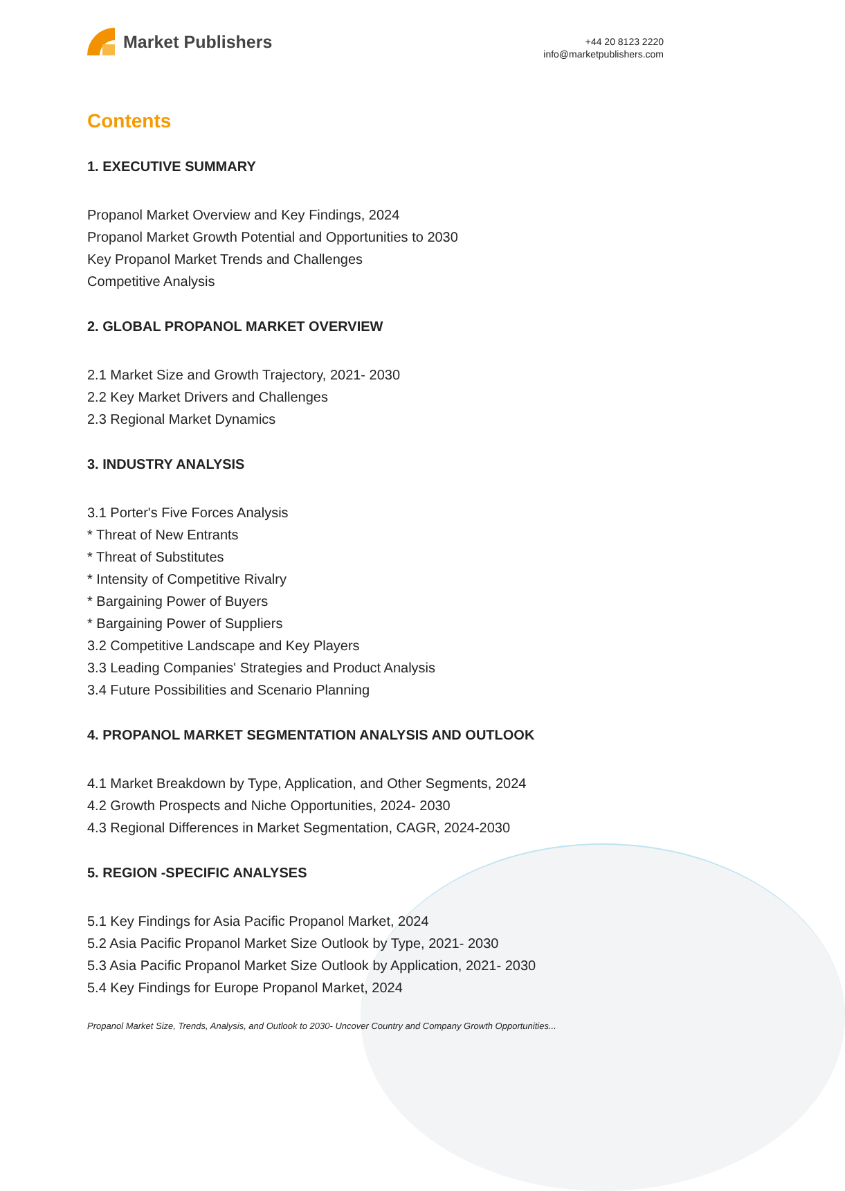Market Publishers
+44 20 8123 2220
info@marketpublishers.com
Contents
1. EXECUTIVE SUMMARY
Propanol Market Overview and Key Findings, 2024
Propanol Market Growth Potential and Opportunities to 2030
Key Propanol Market Trends and Challenges
Competitive Analysis
2. GLOBAL PROPANOL MARKET OVERVIEW
2.1 Market Size and Growth Trajectory, 2021- 2030
2.2 Key Market Drivers and Challenges
2.3 Regional Market Dynamics
3. INDUSTRY ANALYSIS
3.1 Porter's Five Forces Analysis
* Threat of New Entrants
* Threat of Substitutes
* Intensity of Competitive Rivalry
* Bargaining Power of Buyers
* Bargaining Power of Suppliers
3.2 Competitive Landscape and Key Players
3.3 Leading Companies' Strategies and Product Analysis
3.4 Future Possibilities and Scenario Planning
4. PROPANOL MARKET SEGMENTATION ANALYSIS AND OUTLOOK
4.1 Market Breakdown by Type, Application, and Other Segments, 2024
4.2 Growth Prospects and Niche Opportunities, 2024- 2030
4.3 Regional Differences in Market Segmentation, CAGR, 2024-2030
5. REGION -SPECIFIC ANALYSES
5.1 Key Findings for Asia Pacific Propanol Market, 2024
5.2 Asia Pacific Propanol Market Size Outlook by Type, 2021- 2030
5.3 Asia Pacific Propanol Market Size Outlook by Application, 2021- 2030
5.4 Key Findings for Europe Propanol Market, 2024
Propanol Market Size, Trends, Analysis, and Outlook to 2030- Uncover Country and Company Growth Opportunities...